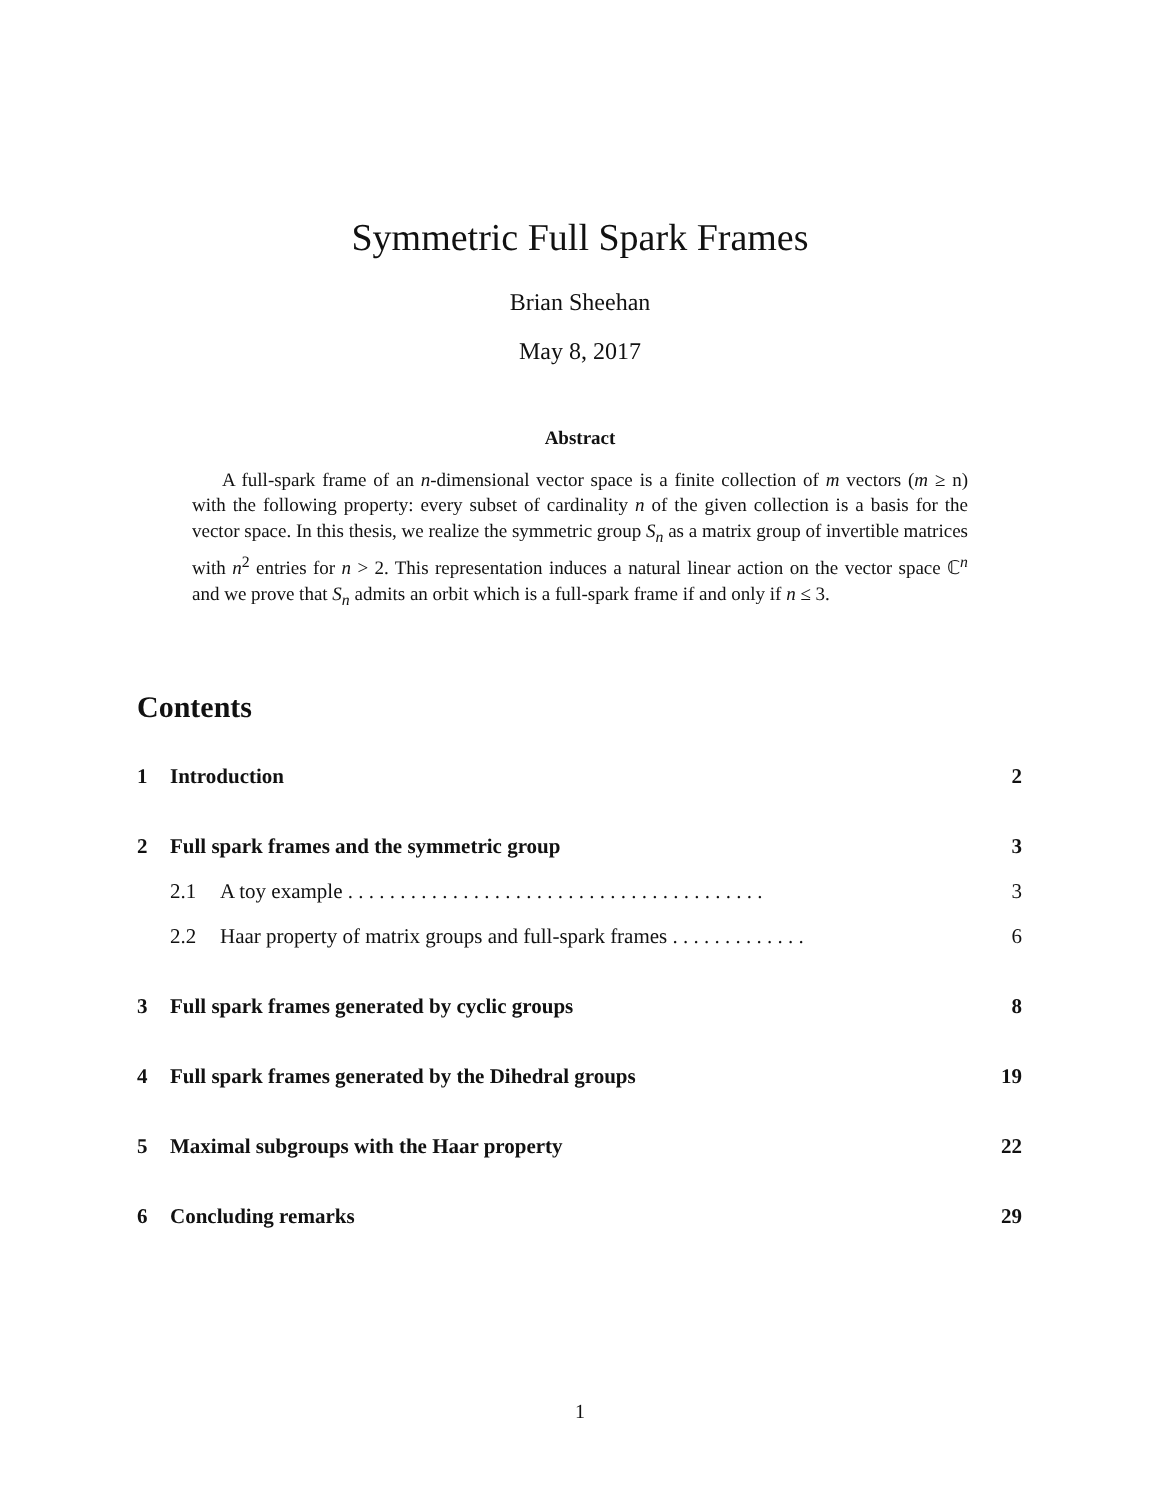Symmetric Full Spark Frames
Brian Sheehan
May 8, 2017
Abstract
A full-spark frame of an n-dimensional vector space is a finite collection of m vectors (m ≥ n) with the following property: every subset of cardinality n of the given collection is a basis for the vector space. In this thesis, we realize the symmetric group S<sub>n</sub> as a matrix group of invertible matrices with n<sup>2</sup> entries for n > 2. This representation induces a natural linear action on the vector space ℂ<sup>n</sup> and we prove that S<sub>n</sub> admits an orbit which is a full-spark frame if and only if n ≤ 3.
Contents
1 Introduction 2
2 Full spark frames and the symmetric group 3
2.1 A toy example . . . . . . . . . . . . . . . . . . . . . . . . . . . . . . . . . . . . . . . . 3
2.2 Haar property of matrix groups and full-spark frames . . . . . . . . . . . . . 6
3 Full spark frames generated by cyclic groups 8
4 Full spark frames generated by the Dihedral groups 19
5 Maximal subgroups with the Haar property 22
6 Concluding remarks 29
1